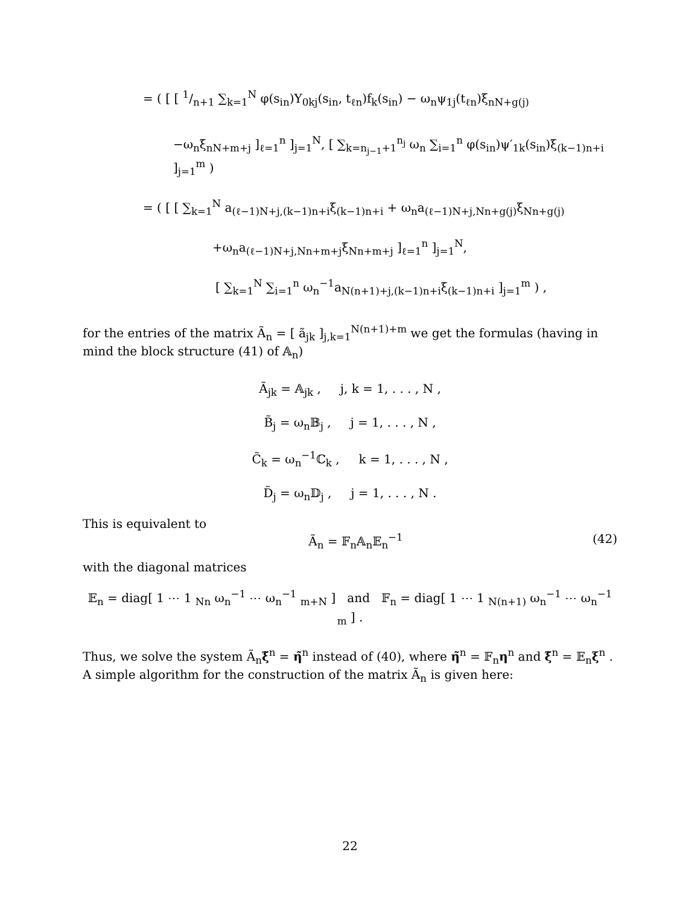= ( [ [ 1/n+1 ∑<sub>k=1</sub><sup>N</sup> φ(s<sub>in</sub>)Y<sub>0kj</sub>(s<sub>in</sub>, t<sub>ℓn</sub>)f<sub>k</sub>(s<sub>in</sub>) − ω<sub>n</sub>ψ<sub>1j</sub>(t<sub>ℓn</sub>)ξ<sub>nN+g(j)</sub>
−ω<sub>n</sub>ξ<sub>nN+m+j</sub> ]<sub>ℓ=1</sub><sup>n</sup> ]<sub>j=1</sub><sup>N</sup>, [ ∑<sub>k=n<sub>j−1</sub>+1</sub><sup>n<sub>j</sub></sup> ω<sub>n</sub> ∑<sub>i=1</sub><sup>n</sup> φ(s<sub>in</sub>)ψ′<sub>1k</sub>(s<sub>in</sub>)ξ<sub>(k−1)n+i</sub> ]<sub>j=1</sub><sup>m</sup> )
= ( [ [ ∑<sub>k=1</sub><sup>N</sup> a<sub>(ℓ−1)N+j,(k−1)n+i</sub>ξ<sub>(k−1)n+i</sub> + ω<sub>n</sub>a<sub>(ℓ−1)N+j,Nn+g(j)</sub>ξ<sub>Nn+g(j)</sub>
+ω<sub>n</sub>a<sub>(ℓ−1)N+j,Nn+m+j</sub>ξ<sub>Nn+m+j</sub> ]<sub>ℓ=1</sub><sup>n</sup> ]<sub>j=1</sub><sup>N</sup>,
[ ∑<sub>k=1</sub><sup>N</sup> ∑<sub>i=1</sub><sup>n</sup> ω<sub>n</sub><sup>−1</sup>a<sub>N(n+1)+j,(k−1)n+i</sub>ξ<sub>(k−1)n+i</sub> ]<sub>j=1</sub><sup>m</sup> ) ,
for the entries of the matrix Ã<sub>n</sub> = [ ã<sub>jk</sub> ]<sub>j,k=1</sub><sup>N(n+1)+m</sup> we get the formulas (having in mind the block structure (41) of 𝔸<sub>n</sub>)
Ã<sub>jk</sub> = 𝔸<sub>jk</sub> , j, k = 1, . . . , N ,
B̃<sub>j</sub> = ω<sub>n</sub>𝔹<sub>j</sub> , j = 1, . . . , N ,
C̃<sub>k</sub> = ω<sub>n</sub><sup>−1</sup>ℂ<sub>k</sub> , k = 1, . . . , N ,
D̃<sub>j</sub> = ω<sub>n</sub>𝔻<sub>j</sub> , j = 1, . . . , N .
This is equivalent to
Ã<sub>n</sub> = 𝔽<sub>n</sub>𝔸<sub>n</sub>𝔼<sub>n</sub><sup>−1</sup> (42)
with the diagonal matrices
𝔼<sub>n</sub> = diag[ 1 ⋯ 1 <sub>Nn</sub> ω<sub>n</sub><sup>−1</sup> ⋯ ω<sub>n</sub><sup>−1</sup> <sub>m+N</sub> ] and 𝔽<sub>n</sub> = diag[ 1 ⋯ 1 <sub>N(n+1)</sub> ω<sub>n</sub><sup>−1</sup> ⋯ ω<sub>n</sub><sup>−1</sup> <sub>m</sub> ] .
Thus, we solve the system Ã<sub>n</sub>ξ̃<sup>n</sup> = η̃<sup>n</sup> instead of (40), where η̃<sup>n</sup> = 𝔽<sub>n</sub>η<sup>n</sup> and ξ̃<sup>n</sup> = 𝔼<sub>n</sub>ξ<sup>n</sup> . A simple algorithm for the construction of the matrix Ã<sub>n</sub> is given here:
22